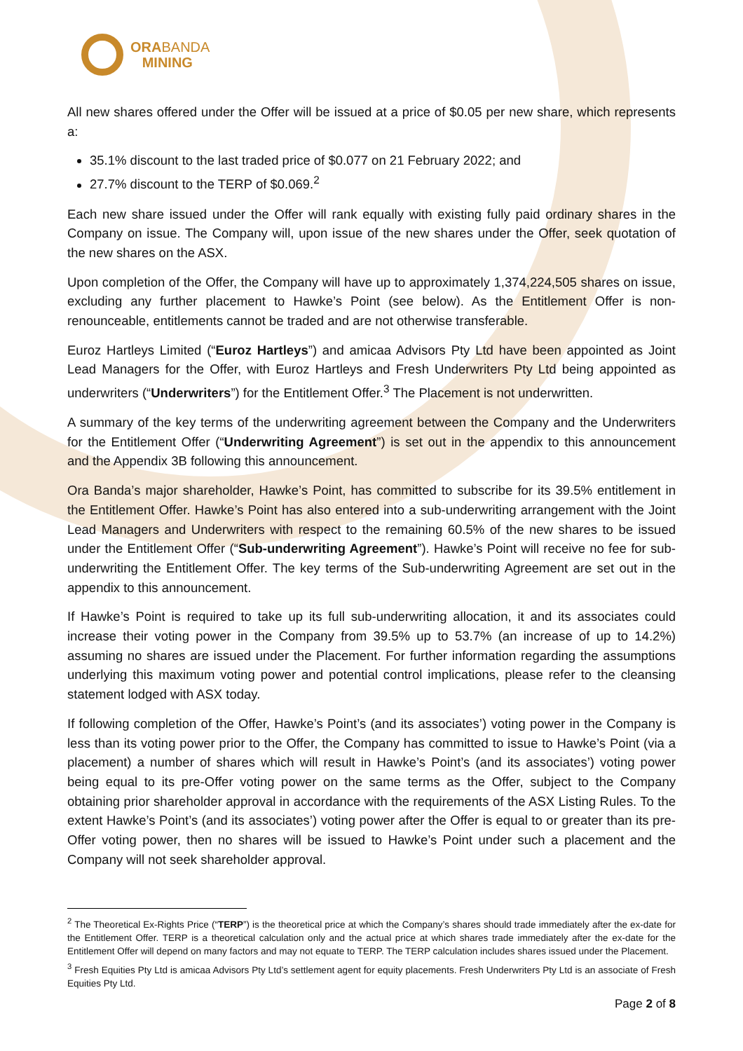ORABANDA
MINING
All new shares offered under the Offer will be issued at a price of $0.05 per new share, which represents a:
35.1% discount to the last traded price of $0.077 on 21 February 2022; and
27.7% discount to the TERP of $0.069.<sup>2</sup>
Each new share issued under the Offer will rank equally with existing fully paid ordinary shares in the Company on issue. The Company will, upon issue of the new shares under the Offer, seek quotation of the new shares on the ASX.
Upon completion of the Offer, the Company will have up to approximately 1,374,224,505 shares on issue, excluding any further placement to Hawke’s Point (see below). As the Entitlement Offer is non-renounceable, entitlements cannot be traded and are not otherwise transferable.
Euroz Hartleys Limited (“Euroz Hartleys”) and amicaa Advisors Pty Ltd have been appointed as Joint Lead Managers for the Offer, with Euroz Hartleys and Fresh Underwriters Pty Ltd being appointed as underwriters (“Underwriters”) for the Entitlement Offer.<sup>3</sup> The Placement is not underwritten.
A summary of the key terms of the underwriting agreement between the Company and the Underwriters for the Entitlement Offer (“Underwriting Agreement”) is set out in the appendix to this announcement and the Appendix 3B following this announcement.
Ora Banda’s major shareholder, Hawke’s Point, has committed to subscribe for its 39.5% entitlement in the Entitlement Offer. Hawke’s Point has also entered into a sub-underwriting arrangement with the Joint Lead Managers and Underwriters with respect to the remaining 60.5% of the new shares to be issued under the Entitlement Offer (“Sub-underwriting Agreement”). Hawke’s Point will receive no fee for sub-underwriting the Entitlement Offer. The key terms of the Sub-underwriting Agreement are set out in the appendix to this announcement.
If Hawke’s Point is required to take up its full sub-underwriting allocation, it and its associates could increase their voting power in the Company from 39.5% up to 53.7% (an increase of up to 14.2%) assuming no shares are issued under the Placement. For further information regarding the assumptions underlying this maximum voting power and potential control implications, please refer to the cleansing statement lodged with ASX today.
If following completion of the Offer, Hawke’s Point’s (and its associates’) voting power in the Company is less than its voting power prior to the Offer, the Company has committed to issue to Hawke’s Point (via a placement) a number of shares which will result in Hawke’s Point’s (and its associates’) voting power being equal to its pre-Offer voting power on the same terms as the Offer, subject to the Company obtaining prior shareholder approval in accordance with the requirements of the ASX Listing Rules. To the extent Hawke’s Point’s (and its associates’) voting power after the Offer is equal to or greater than its pre-Offer voting power, then no shares will be issued to Hawke’s Point under such a placement and the Company will not seek shareholder approval.
<sup>2</sup> The Theoretical Ex-Rights Price (“TERP”) is the theoretical price at which the Company’s shares should trade immediately after the ex-date for the Entitlement Offer. TERP is a theoretical calculation only and the actual price at which shares trade immediately after the ex-date for the Entitlement Offer will depend on many factors and may not equate to TERP. The TERP calculation includes shares issued under the Placement.
<sup>3</sup> Fresh Equities Pty Ltd is amicaa Advisors Pty Ltd’s settlement agent for equity placements. Fresh Underwriters Pty Ltd is an associate of Fresh Equities Pty Ltd.
Page 2 of 8